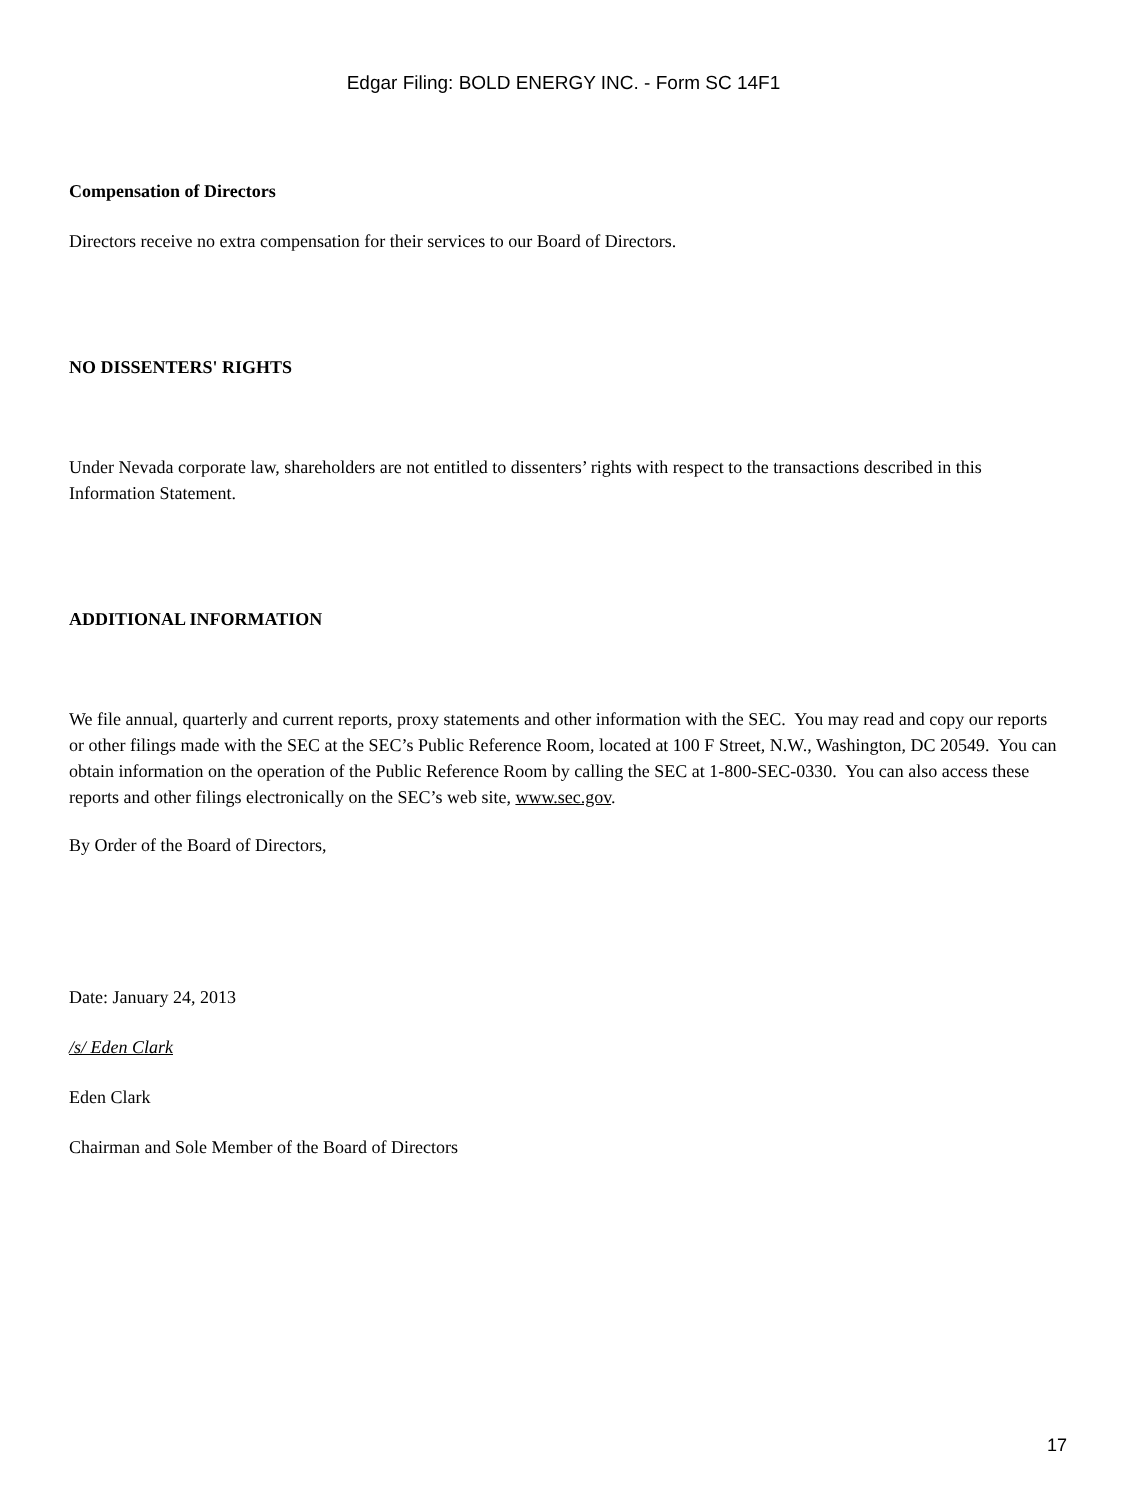Edgar Filing: BOLD ENERGY INC. - Form SC 14F1
Compensation of Directors
Directors receive no extra compensation for their services to our Board of Directors.
NO DISSENTERS' RIGHTS
Under Nevada corporate law, shareholders are not entitled to dissenters’ rights with respect to the transactions described in this Information Statement.
ADDITIONAL INFORMATION
We file annual, quarterly and current reports, proxy statements and other information with the SEC. You may read and copy our reports or other filings made with the SEC at the SEC’s Public Reference Room, located at 100 F Street, N.W., Washington, DC 20549. You can obtain information on the operation of the Public Reference Room by calling the SEC at 1-800-SEC-0330. You can also access these reports and other filings electronically on the SEC’s web site, www.sec.gov.
By Order of the Board of Directors,
Date: January 24, 2013
/s/ Eden Clark
Eden Clark
Chairman and Sole Member of the Board of Directors
17